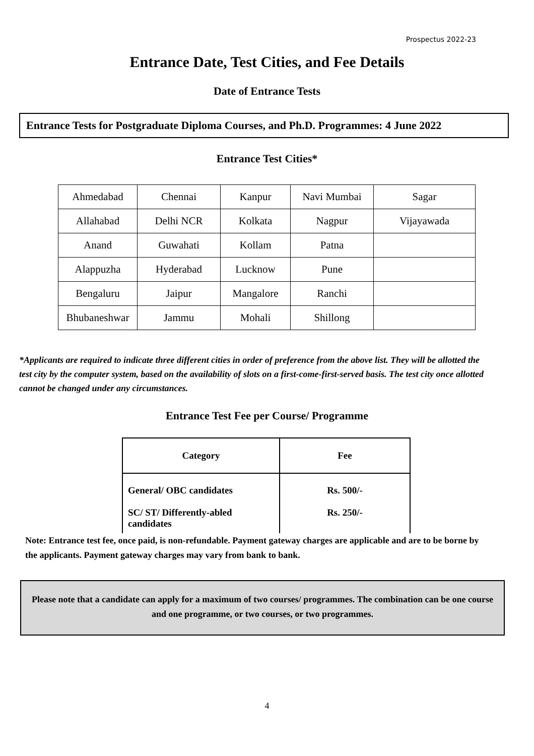Prospectus 2022-23
Entrance Date, Test Cities, and Fee Details
Date of Entrance Tests
Entrance Tests for Postgraduate Diploma Courses, and Ph.D. Programmes: 4 June 2022
Entrance Test Cities*
| Ahmedabad | Chennai | Kanpur | Navi Mumbai | Sagar |
| Allahabad | Delhi NCR | Kolkata | Nagpur | Vijayawada |
| Anand | Guwahati | Kollam | Patna | |
| Alappuzha | Hyderabad | Lucknow | Pune | |
| Bengaluru | Jaipur | Mangalore | Ranchi | |
| Bhubaneshwar | Jammu | Mohali | Shillong | |
*Applicants are required to indicate three different cities in order of preference from the above list. They will be allotted the test city by the computer system, based on the availability of slots on a first-come-first-served basis. The test city once allotted cannot be changed under any circumstances.
Entrance Test Fee per Course/ Programme
| Category | Fee |
| --- | --- |
| General/ OBC candidates SC/ ST/ Differently-abled candidates | Rs. 500/- Rs. 250/- |
Note: Entrance test fee, once paid, is non-refundable. Payment gateway charges are applicable and are to be borne by the applicants. Payment gateway charges may vary from bank to bank.
Please note that a candidate can apply for a maximum of two courses/ programmes. The combination can be one course and one programme, or two courses, or two programmes.
4